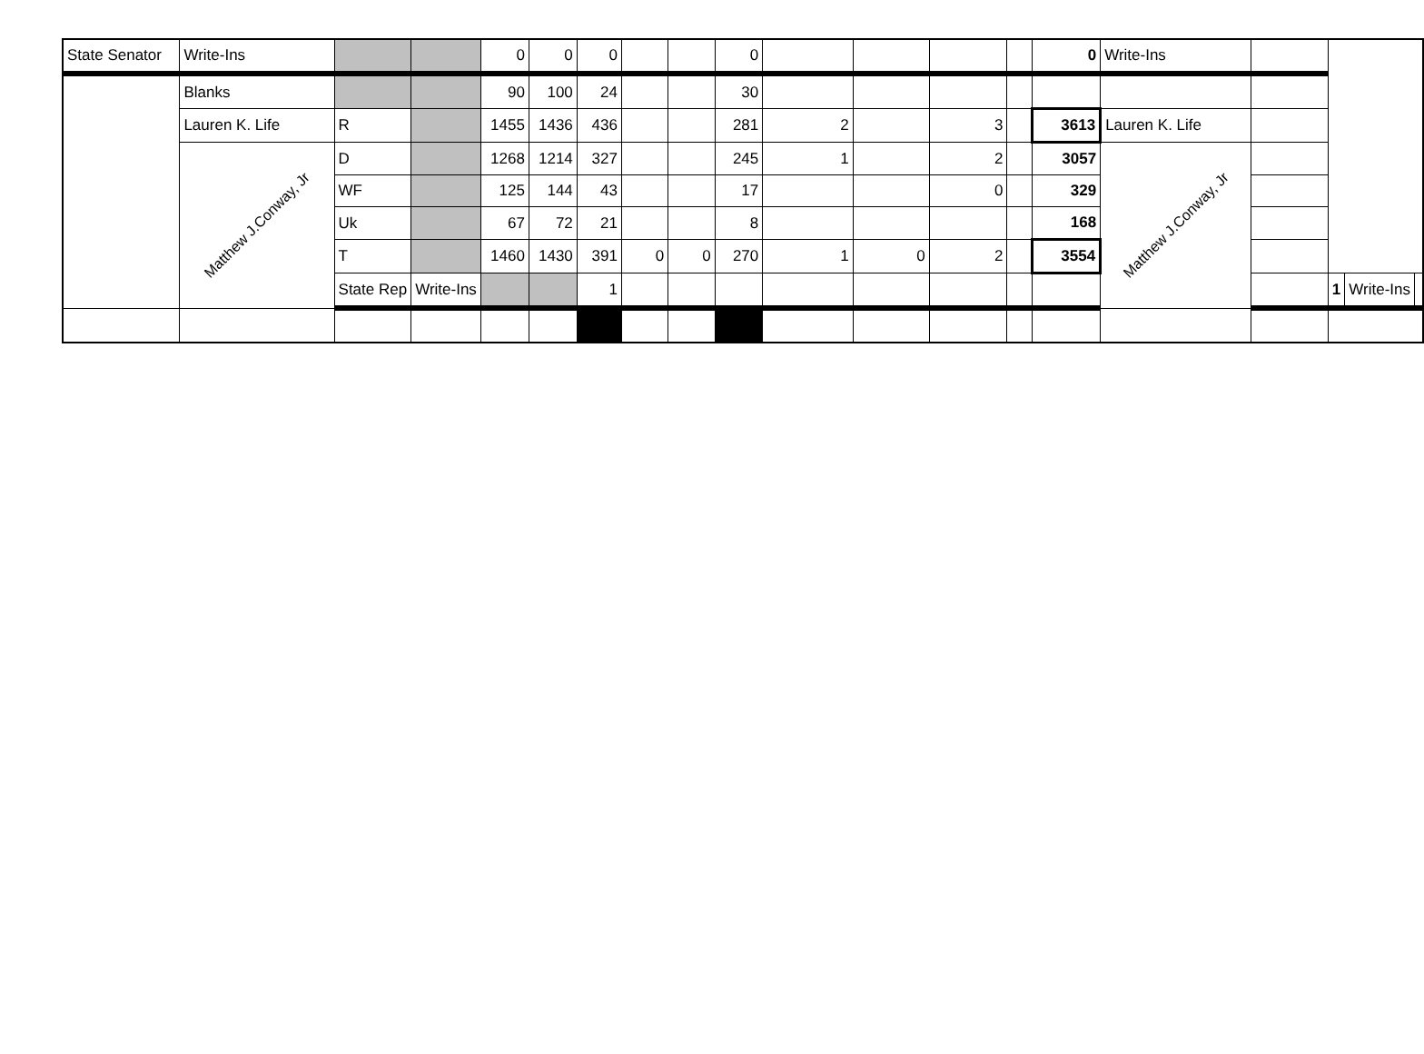| State Senator | Write-Ins | | | 0 | 0 | 0 | | | 0 | | | | | 0 | Write-Ins | | | | |
| | Blanks | | | 90 | 100 | 24 | | | 30 | | | | | | | | | | |
| | Lauren K. Life | R | | 1455 | 1436 | 436 | | | 281 | 2 | | 3 | | 3613 | Lauren K. Life | | | | |
| | Matthew J.Conway, Jr | D | | 1268 | 1214 | 327 | | | 245 | 1 | | 2 | | 3057 | Matthew J.Conway, Jr | | | | |
| | | WF | | 125 | 144 | 43 | | | 17 | | | 0 | | 329 | | | | | |
| | | Uk | | 67 | 72 | 21 | | | 8 | | | | | 168 | | | | | |
| | | T | | 1460 | 1430 | 391 | 0 | 0 | 270 | 1 | 0 | 2 | | 3554 | | | | | |
| | | State Rep | Write-Ins | | | 1 | | | | | | | | | | | 1 | Write-Ins | |